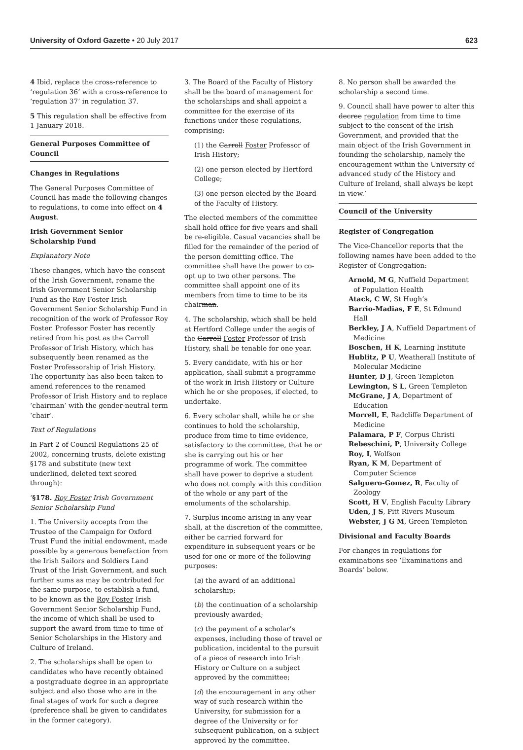University of Oxford Gazette • 20 July 2017 623
4 Ibid, replace the cross-reference to ‘regulation 36’ with a cross-reference to ‘regulation 37’ in regulation 37.
5 This regulation shall be effective from 1 January 2018.
General Purposes Committee of Council
Changes in Regulations
The General Purposes Committee of Council has made the following changes to regulations, to come into effect on 4 August.
Irish Government Senior Scholarship Fund
Explanatory Note
These changes, which have the consent of the Irish Government, rename the Irish Government Senior Scholarship Fund as the Roy Foster Irish Government Senior Scholarship Fund in recognition of the work of Professor Roy Foster. Professor Foster has recently retired from his post as the Carroll Professor of Irish History, which has subsequently been renamed as the Foster Professorship of Irish History. The opportunity has also been taken to amend references to the renamed Professor of Irish History and to replace ‘chairman’ with the gender-neutral term ‘chair’.
Text of Regulations
In Part 2 of Council Regulations 25 of 2002, concerning trusts, delete existing §178 and substitute (new text underlined, deleted text scored through):
‘§178. Roy Foster Irish Government Senior Scholarship Fund
1. The University accepts from the Trustee of the Campaign for Oxford Trust Fund the initial endowment, made possible by a generous benefaction from the Irish Sailors and Soldiers Land Trust of the Irish Government, and such further sums as may be contributed for the same purpose, to establish a fund, to be known as the Roy Foster Irish Government Senior Scholarship Fund, the income of which shall be used to support the award from time to time of Senior Scholarships in the History and Culture of Ireland.
2. The scholarships shall be open to candidates who have recently obtained a postgraduate degree in an appropriate subject and also those who are in the final stages of work for such a degree (preference shall be given to candidates in the former category).
3. The Board of the Faculty of History shall be the board of management for the scholarships and shall appoint a committee for the exercise of its functions under these regulations, comprising:
(1) the Carroll Foster Professor of Irish History;
(2) one person elected by Hertford College;
(3) one person elected by the Board of the Faculty of History.
The elected members of the committee shall hold office for five years and shall be re-eligible. Casual vacancies shall be filled for the remainder of the period of the person demitting office. The committee shall have the power to co-opt up to two other persons. The committee shall appoint one of its members from time to time to be its chairman.
4. The scholarship, which shall be held at Hertford College under the aegis of the Carroll Foster Professor of Irish History, shall be tenable for one year.
5. Every candidate, with his or her application, shall submit a programme of the work in Irish History or Culture which he or she proposes, if elected, to undertake.
6. Every scholar shall, while he or she continues to hold the scholarship, produce from time to time evidence, satisfactory to the committee, that he or she is carrying out his or her programme of work. The committee shall have power to deprive a student who does not comply with this condition of the whole or any part of the emoluments of the scholarship.
7. Surplus income arising in any year shall, at the discretion of the committee, either be carried forward for expenditure in subsequent years or be used for one or more of the following purposes:
(a) the award of an additional scholarship;
(b) the continuation of a scholarship previously awarded;
(c) the payment of a scholar’s expenses, including those of travel or publication, incidental to the pursuit of a piece of research into Irish History or Culture on a subject approved by the committee;
(d) the encouragement in any other way of such research within the University, for submission for a degree of the University or for subsequent publication, on a subject approved by the committee.
8. No person shall be awarded the scholarship a second time.
9. Council shall have power to alter this decree regulation from time to time subject to the consent of the Irish Government, and provided that the main object of the Irish Government in founding the scholarship, namely the encouragement within the University of advanced study of the History and Culture of Ireland, shall always be kept in view.’
Council of the University
Register of Congregation
The Vice-Chancellor reports that the following names have been added to the Register of Congregation:
Arnold, M G, Nuffield Department of Population Health
Atack, C W, St Hugh’s
Barrio-Madias, F E, St Edmund Hall
Berkley, J A, Nuffield Department of Medicine
Boschen, H K, Learning Institute
Hublitz, P U, Weatherall Institute of Molecular Medicine
Hunter, D J, Green Templeton
Lewington, S L, Green Templeton
McGrane, J A, Department of Education
Morrell, E, Radcliffe Department of Medicine
Palamara, P F, Corpus Christi
Rebeschini, P, University College
Roy, I, Wolfson
Ryan, K M, Department of Computer Science
Salguero-Gomez, R, Faculty of Zoology
Scott, H V, English Faculty Library
Uden, J S, Pitt Rivers Museum
Webster, J G M, Green Templeton
Divisional and Faculty Boards
For changes in regulations for examinations see ‘Examinations and Boards’ below.